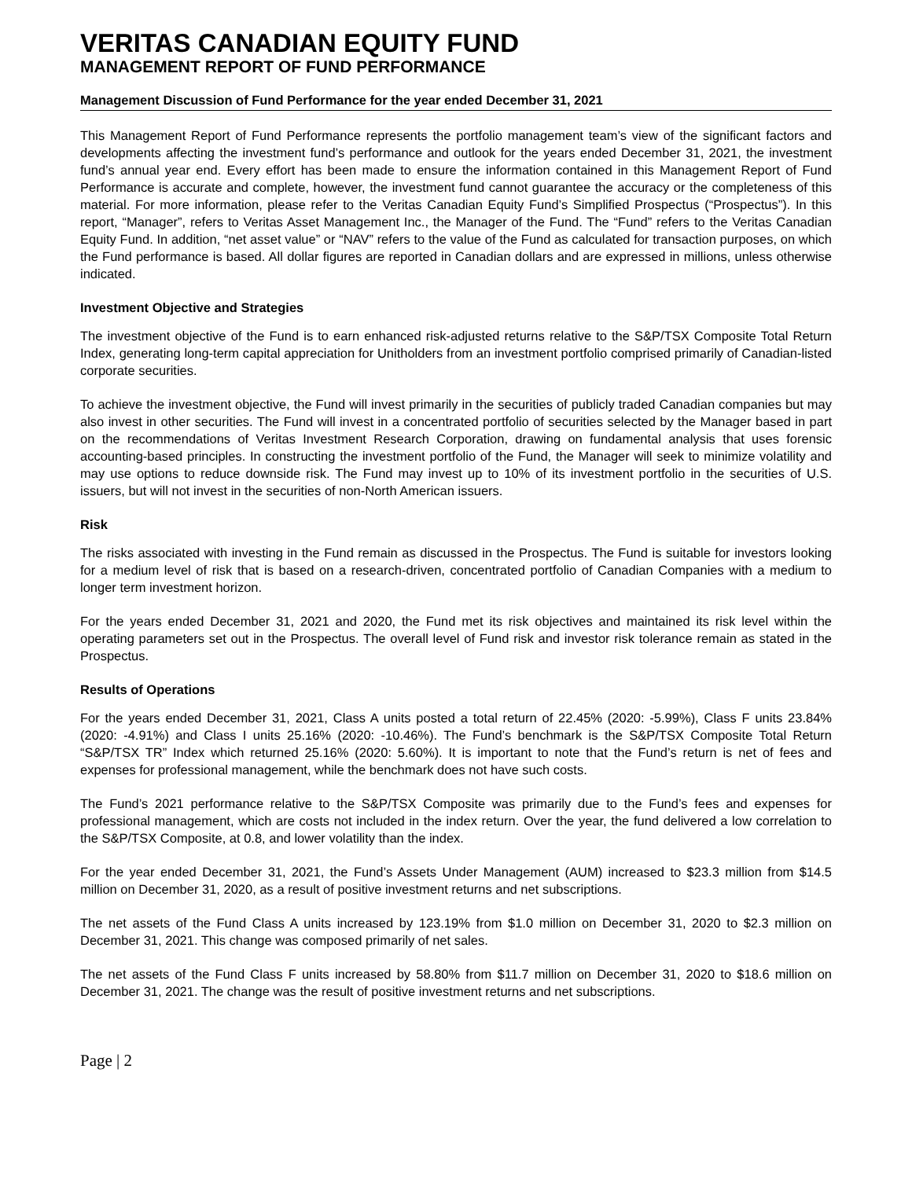VERITAS CANADIAN EQUITY FUND
MANAGEMENT REPORT OF FUND PERFORMANCE
Management Discussion of Fund Performance for the year ended December 31, 2021
This Management Report of Fund Performance represents the portfolio management team’s view of the significant factors and developments affecting the investment fund’s performance and outlook for the years ended December 31, 2021, the investment fund’s annual year end. Every effort has been made to ensure the information contained in this Management Report of Fund Performance is accurate and complete, however, the investment fund cannot guarantee the accuracy or the completeness of this material. For more information, please refer to the Veritas Canadian Equity Fund’s Simplified Prospectus (“Prospectus”). In this report, “Manager”, refers to Veritas Asset Management Inc., the Manager of the Fund. The “Fund” refers to the Veritas Canadian Equity Fund. In addition, “net asset value” or “NAV” refers to the value of the Fund as calculated for transaction purposes, on which the Fund performance is based. All dollar figures are reported in Canadian dollars and are expressed in millions, unless otherwise indicated.
Investment Objective and Strategies
The investment objective of the Fund is to earn enhanced risk-adjusted returns relative to the S&P/TSX Composite Total Return Index, generating long-term capital appreciation for Unitholders from an investment portfolio comprised primarily of Canadian-listed corporate securities.
To achieve the investment objective, the Fund will invest primarily in the securities of publicly traded Canadian companies but may also invest in other securities. The Fund will invest in a concentrated portfolio of securities selected by the Manager based in part on the recommendations of Veritas Investment Research Corporation, drawing on fundamental analysis that uses forensic accounting-based principles. In constructing the investment portfolio of the Fund, the Manager will seek to minimize volatility and may use options to reduce downside risk. The Fund may invest up to 10% of its investment portfolio in the securities of U.S. issuers, but will not invest in the securities of non-North American issuers.
Risk
The risks associated with investing in the Fund remain as discussed in the Prospectus. The Fund is suitable for investors looking for a medium level of risk that is based on a research-driven, concentrated portfolio of Canadian Companies with a medium to longer term investment horizon.
For the years ended December 31, 2021 and 2020, the Fund met its risk objectives and maintained its risk level within the operating parameters set out in the Prospectus. The overall level of Fund risk and investor risk tolerance remain as stated in the Prospectus.
Results of Operations
For the years ended December 31, 2021, Class A units posted a total return of 22.45% (2020: -5.99%), Class F units 23.84% (2020: -4.91%) and Class I units 25.16% (2020: -10.46%). The Fund’s benchmark is the S&P/TSX Composite Total Return “S&P/TSX TR” Index which returned 25.16% (2020: 5.60%). It is important to note that the Fund’s return is net of fees and expenses for professional management, while the benchmark does not have such costs.
The Fund’s 2021 performance relative to the S&P/TSX Composite was primarily due to the Fund’s fees and expenses for professional management, which are costs not included in the index return. Over the year, the fund delivered a low correlation to the S&P/TSX Composite, at 0.8, and lower volatility than the index.
For the year ended December 31, 2021, the Fund’s Assets Under Management (AUM) increased to $23.3 million from $14.5 million on December 31, 2020, as a result of positive investment returns and net subscriptions.
The net assets of the Fund Class A units increased by 123.19% from $1.0 million on December 31, 2020 to $2.3 million on December 31, 2021. This change was composed primarily of net sales.
The net assets of the Fund Class F units increased by 58.80% from $11.7 million on December 31, 2020 to $18.6 million on December 31, 2021. The change was the result of positive investment returns and net subscriptions.
Page | 2